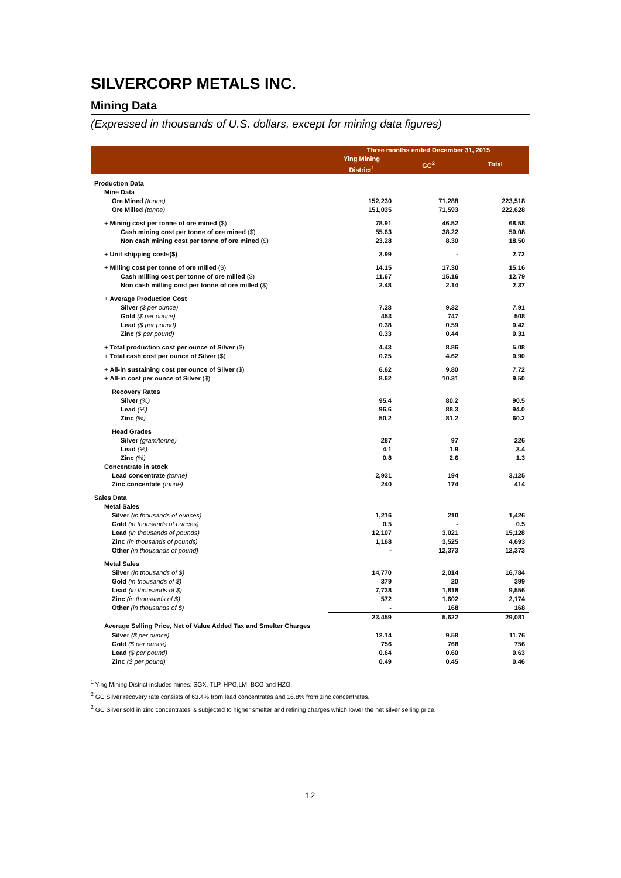SILVERCORP METALS INC.
Mining Data
(Expressed in thousands of U.S. dollars, except for mining data figures)
| | Three months ended December 31, 2015 | | |
| --- | --- | --- | --- |
| | Ying Mining District<sup>1</sup> | GC<sup>2</sup> | Total |
| Production Data | | | |
| Mine Data | | | |
| Ore Mined (tonne) | 152,230 | 71,288 | 223,518 |
| Ore Milled (tonne) | 151,035 | 71,593 | 222,628 |
| + Mining cost per tonne of ore mined ($) | 78.91 | 46.52 | 68.58 |
| Cash mining cost per tonne of ore mined ($) | 55.63 | 38.22 | 50.08 |
| Non cash mining cost per tonne of ore mined ($) | 23.28 | 8.30 | 18.50 |
| + Unit shipping costs($) | 3.99 | - | 2.72 |
| + Milling cost per tonne of ore milled ($) | 14.15 | 17.30 | 15.16 |
| Cash milling cost per tonne of ore milled ($) | 11.67 | 15.16 | 12.79 |
| Non cash milling cost per tonne of ore milled ($) | 2.48 | 2.14 | 2.37 |
| + Average Production Cost | | | |
| Silver ($ per ounce) | 7.28 | 9.32 | 7.91 |
| Gold ($ per ounce) | 453 | 747 | 508 |
| Lead ($ per pound) | 0.38 | 0.59 | 0.42 |
| Zinc ($ per pound) | 0.33 | 0.44 | 0.31 |
| + Total production cost per ounce of Silver ($) | 4.43 | 8.86 | 5.08 |
| + Total cash cost per ounce of Silver ($) | 0.25 | 4.62 | 0.90 |
| + All-in sustaining cost per ounce of Silver ($) | 6.62 | 9.80 | 7.72 |
| + All-in cost per ounce of Silver ($) | 8.62 | 10.31 | 9.50 |
| Recovery Rates | | | |
| Silver (%) | 95.4 | 80.2 | 90.5 |
| Lead (%) | 96.6 | 88.3 | 94.0 |
| Zinc (%) | 50.2 | 81.2 | 60.2 |
| Head Grades | | | |
| Silver (gram/tonne) | 287 | 97 | 226 |
| Lead (%) | 4.1 | 1.9 | 3.4 |
| Zinc (%) | 0.8 | 2.6 | 1.3 |
| Concentrate in stock | | | |
| Lead concentrate (tonne) | 2,931 | 194 | 3,125 |
| Zinc concentate (tonne) | 240 | 174 | 414 |
| Sales Data | | | |
| Metal Sales | | | |
| Silver (in thousands of ounces) | 1,216 | 210 | 1,426 |
| Gold (in thousands of ounces) | 0.5 | - | 0.5 |
| Lead (in thousands of pounds) | 12,107 | 3,021 | 15,128 |
| Zinc (in thousands of pounds) | 1,168 | 3,525 | 4,693 |
| Other (in thousands of pound) | - | 12,373 | 12,373 |
| Metal Sales | | | |
| Silver (in thousands of $) | 14,770 | 2,014 | 16,784 |
| Gold (in thousands of $) | 379 | 20 | 399 |
| Lead (in thousands of $) | 7,738 | 1,818 | 9,556 |
| Zinc (in thousands of $) | 572 | 1,602 | 2,174 |
| Other (in thousands of $) | - | 168 | 168 |
| | 23,459 | 5,622 | 29,081 |
| Average Selling Price, Net of Value Added Tax and Smelter Charges | | | |
| Silver ($ per ounce) | 12.14 | 9.58 | 11.76 |
| Gold ($ per ounce) | 756 | 768 | 756 |
| Lead ($ per pound) | 0.64 | 0.60 | 0.63 |
| Zinc ($ per pound) | 0.49 | 0.45 | 0.46 |
<sup>1</sup> Ying Mining District includes mines: SGX, TLP, HPG,LM, BCG and HZG.
<sup>2</sup> GC Silver recovery rate consists of 63.4% from lead concentrates and 16.8% from zinc concentrates.
<sup>2</sup> GC Silver sold in zinc concentrates is subjected to higher smelter and refining charges which lower the net silver selling price.
12